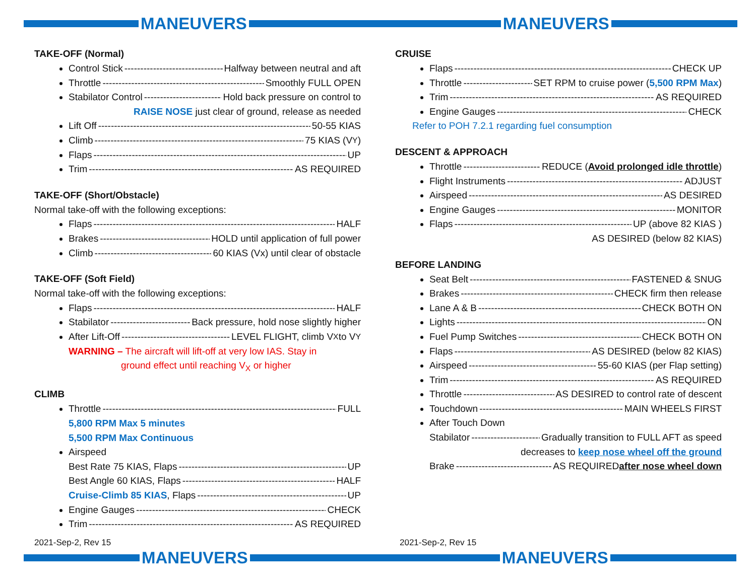MANEUVERS MANEUVERS
TAKE-OFF (Normal)
Control Stick Halfway between neutral and aft
Throttle Smoothly FULL OPEN
Stabilator Control Hold back pressure on control to
RAISE NOSE just clear of ground, release as needed
Lift Off 50-55 KIAS
Climb 75 KIAS (V<sub>Y</sub>)
Flaps UP
Trim AS REQUIRED
TAKE-OFF (Short/Obstacle)
Normal take-off with the following exceptions:
Flaps HALF
Brakes HOLD until application of full power
Climb 60 KIAS (Vx) until clear of obstacle
TAKE-OFF (Soft Field)
Normal take-off with the following exceptions:
Flaps HALF
Stabilator Back pressure, hold nose slightly higher
After Lift-Off LEVEL FLIGHT, climb V<sub>X</sub> to V<sub>Y</sub>
WARNING – The aircraft will lift-off at very low IAS. Stay in
ground effect until reaching V<sub>X</sub> or higher
CLIMB
Throttle FULL
5,800 RPM Max 5 minutes
5,500 RPM Max Continuous
Airspeed
Best Rate 75 KIAS, Flaps UP
Best Angle 60 KIAS, Flaps HALF
Cruise-Climb 85 KIAS, Flaps UP
Engine Gauges CHECK
Trim AS REQUIRED
CRUISE
Flaps CHECK UP
Throttle SET RPM to cruise power (5,500 RPM Max)
Trim AS REQUIRED
Engine Gauges CHECK
Refer to POH 7.2.1 regarding fuel consumption
DESCENT & APPROACH
Throttle REDUCE (Avoid prolonged idle throttle)
Flight Instruments ADJUST
Airspeed AS DESIRED
Engine Gauges MONITOR
Flaps UP (above 82 KIAS )
AS DESIRED (below 82 KIAS)
BEFORE LANDING
Seat Belt FASTENED & SNUG
Brakes CHECK firm then release
Lane A & B CHECK BOTH ON
Lights ON
Fuel Pump Switches CHECK BOTH ON
Flaps AS DESIRED (below 82 KIAS)
Airspeed 55-60 KIAS (per Flap setting)
Trim AS REQUIRED
Throttle AS DESIRED to control rate of descent
Touchdown MAIN WHEELS FIRST
After Touch Down
Stabilator Gradually transition to FULL AFT as speed
decreases to keep nose wheel off the ground
Brake AS REQUIRED after nose wheel down
2021-Sep-2, Rev 15 2021-Sep-2, Rev 15
MANEUVERS MANEUVERS